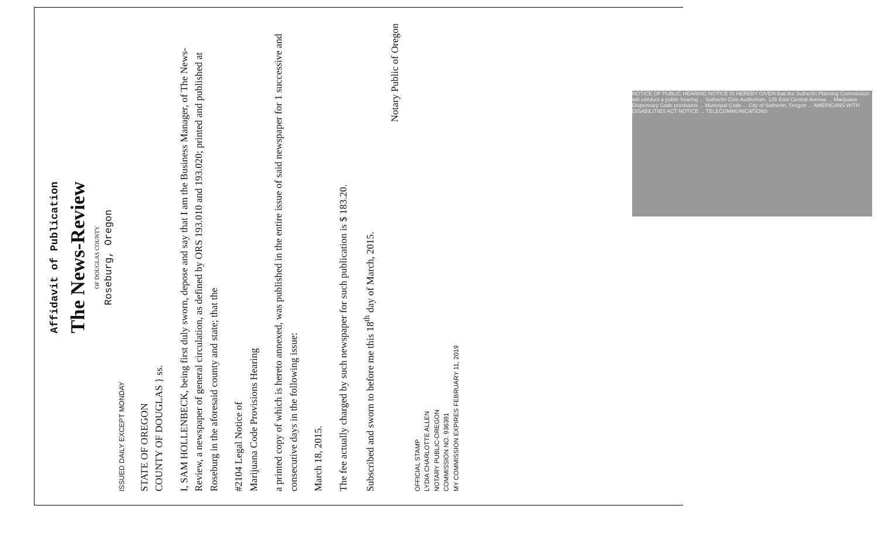Affidavit of Publication
The News-Review
OF DOUGLAS COUNTY
Roseburg, Oregon
ISSUED DAILY EXCEPT MONDAY
STATE OF OREGON
COUNTY OF DOUGLAS } ss.
I, SAM HOLLENBECK, being first duly sworn, depose and say that I am the Business Manager, of The News-Review, a newspaper of general circulation, as defined by ORS 193.010 and 193.020; printed and published at Roseburg in the aforesaid county and state; that the
#2104 Legal Notice of
Marijuana Code Provisions Hearing
a printed copy of which is hereto annexed, was published in the entire issue of said newspaper for 1 successive and consecutive days in the following issue:
March 18, 2015.
The fee actually charged by such newspaper for such publication is $ 183.20.
Subscribed and sworn to before me this 18<sup>th</sup> day of March, 2015.
Notary Public of Oregon
OFFICIAL STAMP
LYDIA CHARLOTTE ALLEN
NOTARY PUBLIC-OREGON
COMMISSION NO. 936391
MY COMMISSION EXPIRES FEBRUARY 11, 2019
NOTICE OF PUBLIC HEARING NOTICE IS HEREBY GIVEN that the Sutherlin Planning Commission will conduct a public hearing ... Sutherlin Civic Auditorium, 126 East Central Avenue ... Marijuana Dispensary Code provisions ... Municipal Code ... City of Sutherlin, Oregon ... AMERICANS WITH DISABILITIES ACT NOTICE ... TELECOMMUNICATIONS